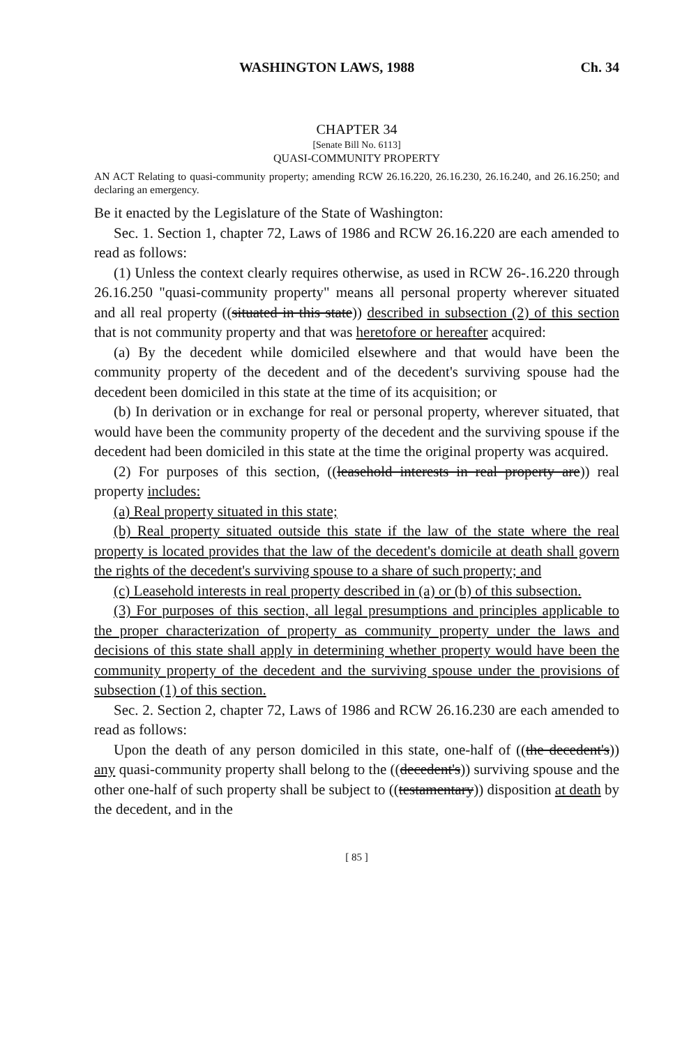WASHINGTON LAWS, 1988 Ch. 34
CHAPTER 34
[Senate Bill No. 6113]
QUASI-COMMUNITY PROPERTY
AN ACT Relating to quasi-community property; amending RCW 26.16.220, 26.16.230, 26.16.240, and 26.16.250; and declaring an emergency.
Be it enacted by the Legislature of the State of Washington:
Sec. 1. Section 1, chapter 72, Laws of 1986 and RCW 26.16.220 are each amended to read as follows:
(1) Unless the context clearly requires otherwise, as used in RCW 26-.16.220 through 26.16.250 "quasi-community property" means all personal property wherever situated and all real property ((situated in this state)) described in subsection (2) of this section that is not community property and that was heretofore or hereafter acquired:
(a) By the decedent while domiciled elsewhere and that would have been the community property of the decedent and of the decedent's surviving spouse had the decedent been domiciled in this state at the time of its acquisition; or
(b) In derivation or in exchange for real or personal property, wherever situated, that would have been the community property of the decedent and the surviving spouse if the decedent had been domiciled in this state at the time the original property was acquired.
(2) For purposes of this section, ((leasehold interests in real property are)) real property includes:
(a) Real property situated in this state;
(b) Real property situated outside this state if the law of the state where the real property is located provides that the law of the decedent's domicile at death shall govern the rights of the decedent's surviving spouse to a share of such property; and
(c) Leasehold interests in real property described in (a) or (b) of this subsection.
(3) For purposes of this section, all legal presumptions and principles applicable to the proper characterization of property as community property under the laws and decisions of this state shall apply in determining whether property would have been the community property of the decedent and the surviving spouse under the provisions of subsection (1) of this section.
Sec. 2. Section 2, chapter 72, Laws of 1986 and RCW 26.16.230 are each amended to read as follows:
Upon the death of any person domiciled in this state, one-half of ((the decedent's)) any quasi-community property shall belong to the ((decedent's)) surviving spouse and the other one-half of such property shall be subject to ((testamentary)) disposition at death by the decedent, and in the
[ 85 ]